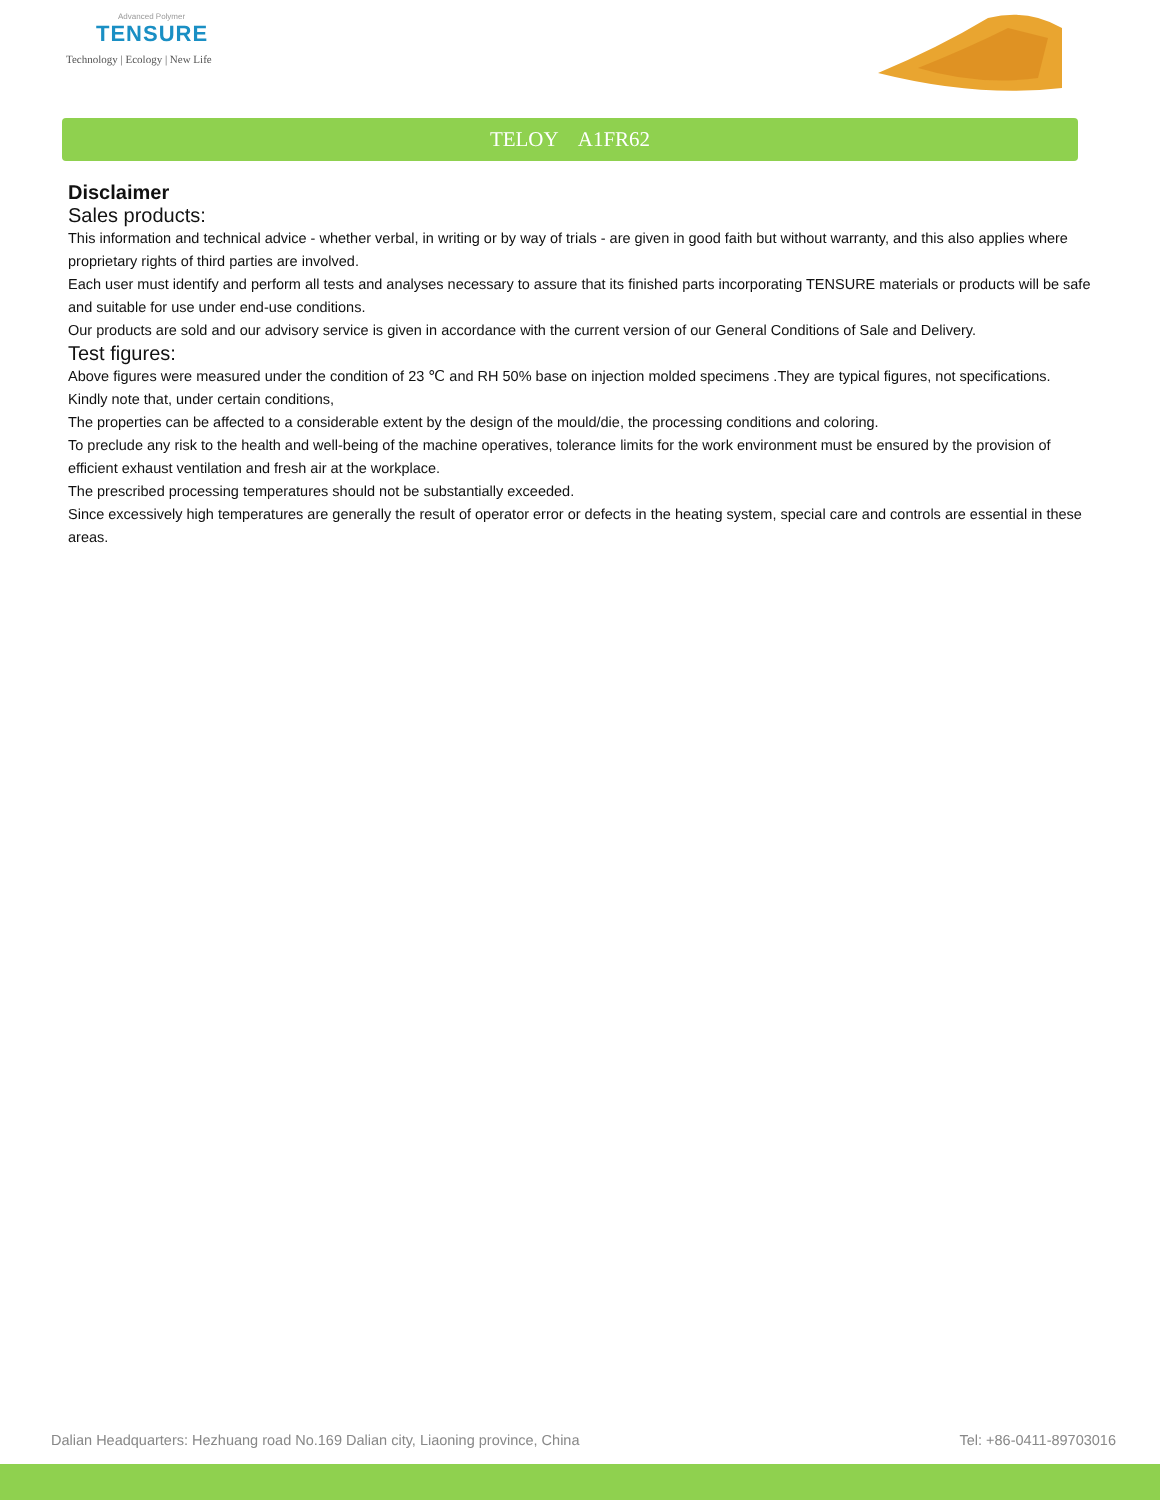Advanced Polymer
TENSURE
Technology | Ecology | New Life
TELOY A1FR62
Disclaimer
Sales products:
This information and technical advice - whether verbal, in writing or by way of trials - are given in good faith but without warranty, and this also applies where proprietary rights of third parties are involved.
Each user must identify and perform all tests and analyses necessary to assure that its finished parts incorporating TENSURE materials or products will be safe and suitable for use under end-use conditions.
Our products are sold and our advisory service is given in accordance with the current version of our General Conditions of Sale and Delivery.
Test figures:
Above figures were measured under the condition of 23 ℃ and RH 50% base on injection molded specimens .They are typical figures, not specifications. Kindly note that, under certain conditions,
The properties can be affected to a considerable extent by the design of the mould/die, the processing conditions and coloring.
To preclude any risk to the health and well-being of the machine operatives, tolerance limits for the work environment must be ensured by the provision of efficient exhaust ventilation and fresh air at the workplace.
The prescribed processing temperatures should not be substantially exceeded.
Since excessively high temperatures are generally the result of operator error or defects in the heating system, special care and controls are essential in these areas.
Dalian Headquarters: Hezhuang road No.169 Dalian city, Liaoning province, China Tel: +86-0411-89703016